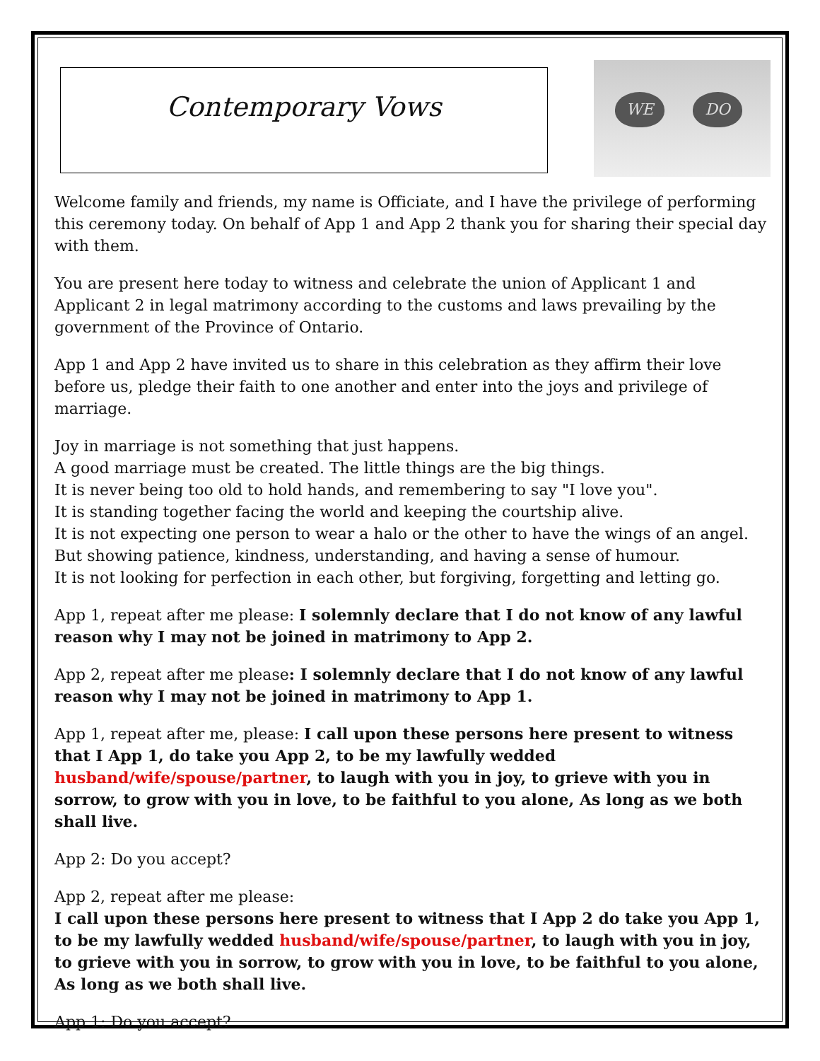Contemporary Vows
WE DO
Welcome family and friends, my name is Officiate, and I have the privilege of performing this ceremony today. On behalf of App 1 and App 2 thank you for sharing their special day with them.
You are present here today to witness and celebrate the union of Applicant 1 and Applicant 2 in legal matrimony according to the customs and laws prevailing by the government of the Province of Ontario.
App 1 and App 2 have invited us to share in this celebration as they affirm their love before us, pledge their faith to one another and enter into the joys and privilege of marriage.
Joy in marriage is not something that just happens.
A good marriage must be created. The little things are the big things.
It is never being too old to hold hands, and remembering to say "I love you".
It is standing together facing the world and keeping the courtship alive.
It is not expecting one person to wear a halo or the other to have the wings of an angel.
But showing patience, kindness, understanding, and having a sense of humour.
It is not looking for perfection in each other, but forgiving, forgetting and letting go.
App 1, repeat after me please: I solemnly declare that I do not know of any lawful reason why I may not be joined in matrimony to App 2.
App 2, repeat after me please: I solemnly declare that I do not know of any lawful reason why I may not be joined in matrimony to App 1.
App 1, repeat after me, please: I call upon these persons here present to witness that I App 1, do take you App 2, to be my lawfully wedded husband/wife/spouse/partner, to laugh with you in joy, to grieve with you in sorrow, to grow with you in love, to be faithful to you alone, As long as we both shall live.
App 2: Do you accept?
App 2, repeat after me please:
I call upon these persons here present to witness that I App 2 do take you App 1, to be my lawfully wedded husband/wife/spouse/partner, to laugh with you in joy, to grieve with you in sorrow, to grow with you in love, to be faithful to you alone, As long as we both shall live.
App 1: Do you accept?